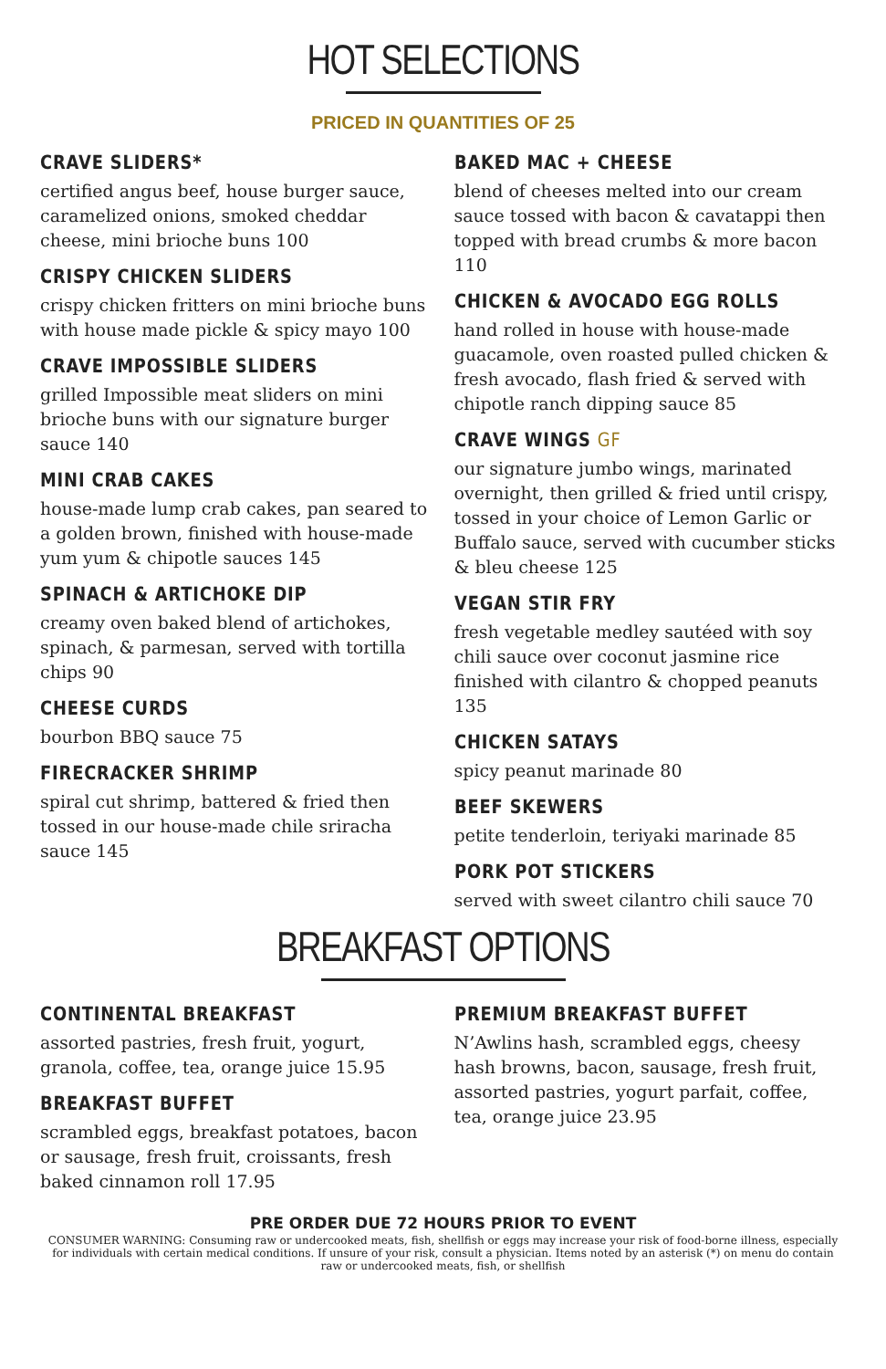HOT SELECTIONS
PRICED IN QUANTITIES OF 25
CRAVE SLIDERS*
certified angus beef, house burger sauce, caramelized onions, smoked cheddar cheese, mini brioche buns 100
CRISPY CHICKEN SLIDERS
crispy chicken fritters on mini brioche buns with house made pickle & spicy mayo 100
CRAVE IMPOSSIBLE SLIDERS
grilled Impossible meat sliders on mini brioche buns with our signature burger sauce 140
MINI CRAB CAKES
house-made lump crab cakes, pan seared to a golden brown, finished with house-made yum yum & chipotle sauces 145
SPINACH & ARTICHOKE DIP
creamy oven baked blend of artichokes, spinach, & parmesan, served with tortilla chips 90
CHEESE CURDS
bourbon BBQ sauce 75
FIRECRACKER SHRIMP
spiral cut shrimp, battered & fried then tossed in our house-made chile sriracha sauce 145
BAKED MAC + CHEESE
blend of cheeses melted into our cream sauce tossed with bacon & cavatappi then topped with bread crumbs & more bacon 110
CHICKEN & AVOCADO EGG ROLLS
hand rolled in house with house-made guacamole, oven roasted pulled chicken & fresh avocado, flash fried & served with chipotle ranch dipping sauce 85
CRAVE WINGS GF
our signature jumbo wings, marinated overnight, then grilled & fried until crispy, tossed in your choice of Lemon Garlic or Buffalo sauce, served with cucumber sticks & bleu cheese 125
VEGAN STIR FRY
fresh vegetable medley sautéed with soy chili sauce over coconut jasmine rice finished with cilantro & chopped peanuts 135
CHICKEN SATAYS
spicy peanut marinade 80
BEEF SKEWERS
petite tenderloin, teriyaki marinade 85
PORK POT STICKERS
served with sweet cilantro chili sauce 70
BREAKFAST OPTIONS
CONTINENTAL BREAKFAST
assorted pastries, fresh fruit, yogurt, granola, coffee, tea, orange juice 15.95
BREAKFAST BUFFET
scrambled eggs, breakfast potatoes, bacon or sausage, fresh fruit, croissants, fresh baked cinnamon roll 17.95
PREMIUM BREAKFAST BUFFET
N’Awlins hash, scrambled eggs, cheesy hash browns, bacon, sausage, fresh fruit, assorted pastries, yogurt parfait, coffee, tea, orange juice 23.95
PRE ORDER DUE 72 HOURS PRIOR TO EVENT
CONSUMER WARNING: Consuming raw or undercooked meats, fish, shellfish or eggs may increase your risk of food-borne illness, especially for individuals with certain medical conditions. If unsure of your risk, consult a physician. Items noted by an asterisk (*) on menu do contain raw or undercooked meats, fish, or shellfish